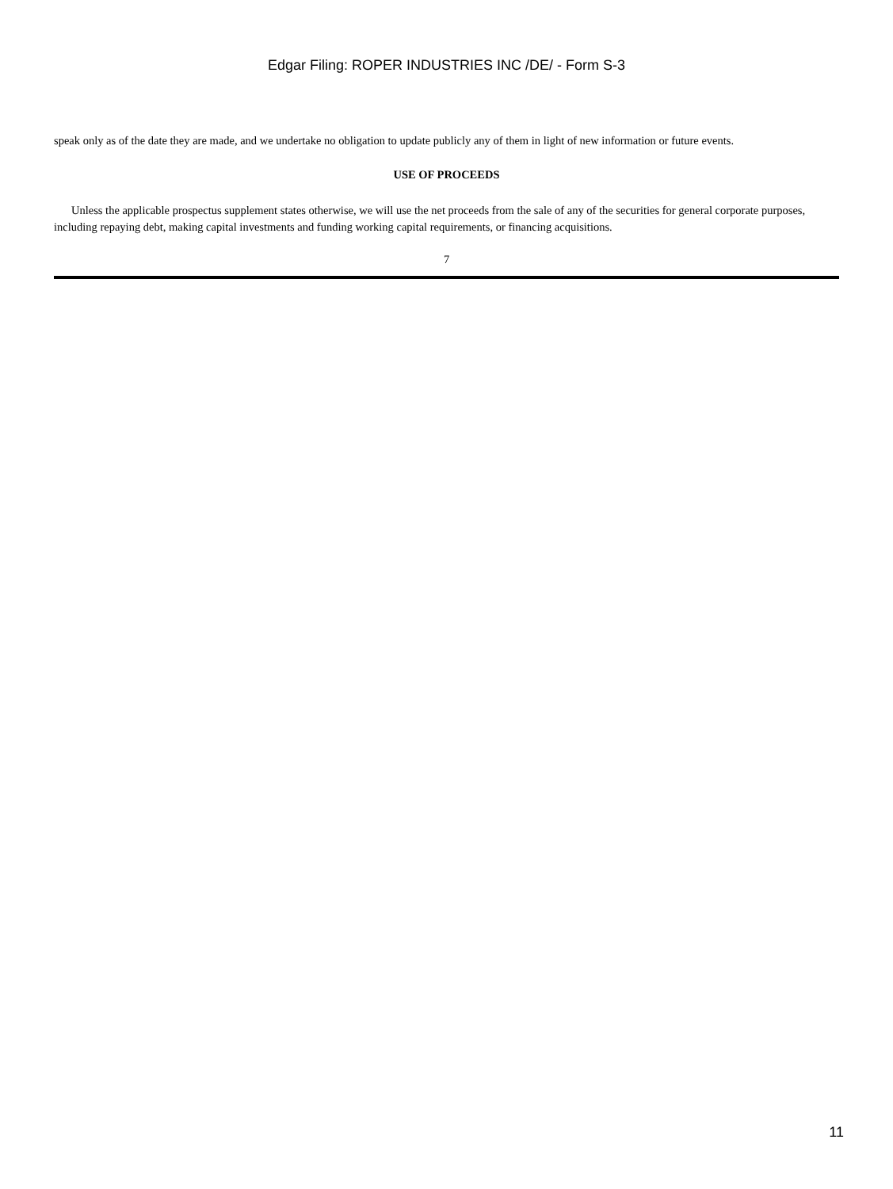Edgar Filing: ROPER INDUSTRIES INC /DE/ - Form S-3
speak only as of the date they are made, and we undertake no obligation to update publicly any of them in light of new information or future events.
USE OF PROCEEDS
Unless the applicable prospectus supplement states otherwise, we will use the net proceeds from the sale of any of the securities for general corporate purposes, including repaying debt, making capital investments and funding working capital requirements, or financing acquisitions.
7
11